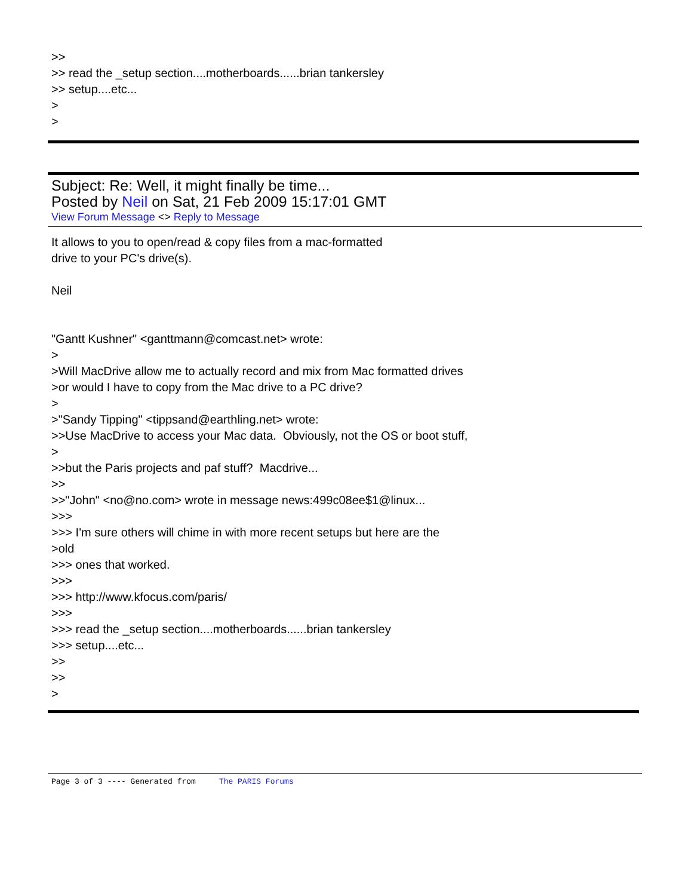>>
>> read the _setup section....motherboards......brian tankersley
>> setup....etc...
>
>
Subject: Re: Well, it might finally be time...
Posted by Neil on Sat, 21 Feb 2009 15:17:01 GMT
View Forum Message <> Reply to Message
It allows to you to open/read & copy files from a mac-formatted
drive to your PC's drive(s).
Neil
"Gantt Kushner" <ganttmann@comcast.net> wrote:
>
>Will MacDrive allow me to actually record and mix from Mac formatted drives
>or would I have to copy from the Mac drive to a PC drive?
>
>"Sandy Tipping" <tippsand@earthling.net> wrote:
>>Use MacDrive to access your Mac data. Obviously, not the OS or boot stuff,
>
>>but the Paris projects and paf stuff? Macdrive...
>>
>>"John" <no@no.com> wrote in message news:499c08ee$1@linux...
>>>
>>> I'm sure others will chime in with more recent setups but here are the
>old
>>> ones that worked.
>>>
>>> http://www.kfocus.com/paris/
>>>
>>> read the _setup section....motherboards......brian tankersley
>>> setup....etc...
>>
>>
>
Page 3 of 3 ---- Generated from The PARIS Forums